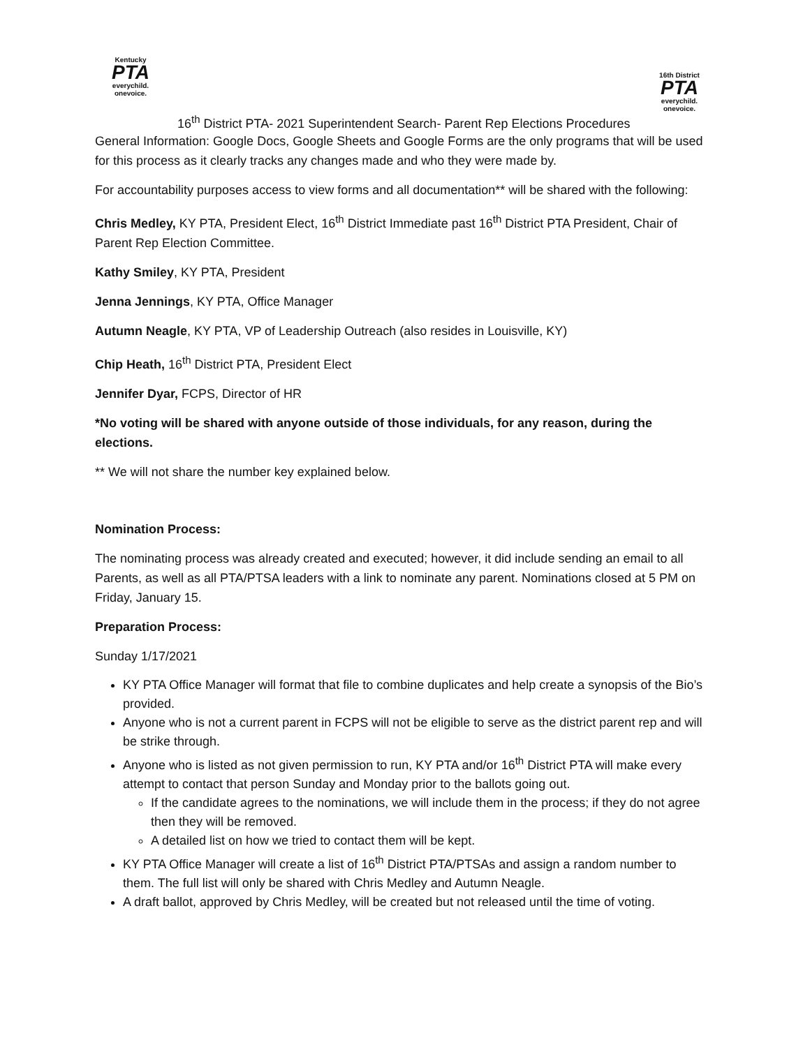Kentucky
PTA
everychild. onevoice.
16th District
PTA
everychild. onevoice.
16<sup>th</sup> District PTA- 2021 Superintendent Search- Parent Rep Elections Procedures
General Information: Google Docs, Google Sheets and Google Forms are the only programs that will be used for this process as it clearly tracks any changes made and who they were made by.
For accountability purposes access to view forms and all documentation** will be shared with the following:
Chris Medley, KY PTA, President Elect, 16<sup>th</sup> District Immediate past 16<sup>th</sup> District PTA President, Chair of Parent Rep Election Committee.
Kathy Smiley, KY PTA, President
Jenna Jennings, KY PTA, Office Manager
Autumn Neagle, KY PTA, VP of Leadership Outreach (also resides in Louisville, KY)
Chip Heath, 16<sup>th</sup> District PTA, President Elect
Jennifer Dyar, FCPS, Director of HR
*No voting will be shared with anyone outside of those individuals, for any reason, during the elections.
** We will not share the number key explained below.
Nomination Process:
The nominating process was already created and executed; however, it did include sending an email to all Parents, as well as all PTA/PTSA leaders with a link to nominate any parent. Nominations closed at 5 PM on Friday, January 15.
Preparation Process:
Sunday 1/17/2021
KY PTA Office Manager will format that file to combine duplicates and help create a synopsis of the Bio’s provided.
Anyone who is not a current parent in FCPS will not be eligible to serve as the district parent rep and will be strike through.
Anyone who is listed as not given permission to run, KY PTA and/or 16<sup>th</sup> District PTA will make every attempt to contact that person Sunday and Monday prior to the ballots going out.
If the candidate agrees to the nominations, we will include them in the process; if they do not agree then they will be removed.
A detailed list on how we tried to contact them will be kept.
KY PTA Office Manager will create a list of 16<sup>th</sup> District PTA/PTSAs and assign a random number to them. The full list will only be shared with Chris Medley and Autumn Neagle.
A draft ballot, approved by Chris Medley, will be created but not released until the time of voting.